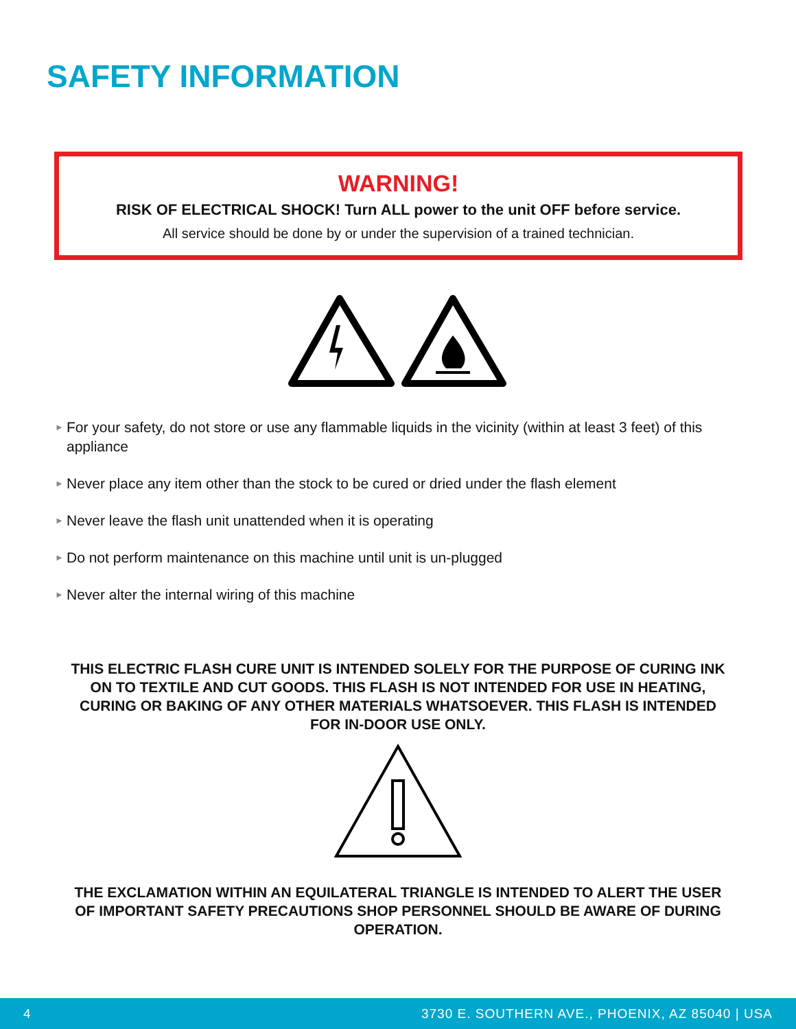SAFETY INFORMATION
WARNING!
RISK OF ELECTRICAL SHOCK! Turn ALL power to the unit OFF before service.
All service should be done by or under the supervision of a trained technician.
► For your safety, do not store or use any flammable liquids in the vicinity (within at least 3 feet) of this appliance
► Never place any item other than the stock to be cured or dried under the flash element
► Never leave the flash unit unattended when it is operating
► Do not perform maintenance on this machine until unit is un-plugged
► Never alter the internal wiring of this machine
THIS ELECTRIC FLASH CURE UNIT IS INTENDED SOLELY FOR THE PURPOSE OF CURING INK ON TO TEXTILE AND CUT GOODS. THIS FLASH IS NOT INTENDED FOR USE IN HEATING, CURING OR BAKING OF ANY OTHER MATERIALS WHATSOEVER. THIS FLASH IS INTENDED FOR IN-DOOR USE ONLY.
THE EXCLAMATION WITHIN AN EQUILATERAL TRIANGLE IS INTENDED TO ALERT THE USER OF IMPORTANT SAFETY PRECAUTIONS SHOP PERSONNEL SHOULD BE AWARE OF DURING OPERATION.
4 3730 E. SOUTHERN AVE., PHOENIX, AZ 85040 | USA